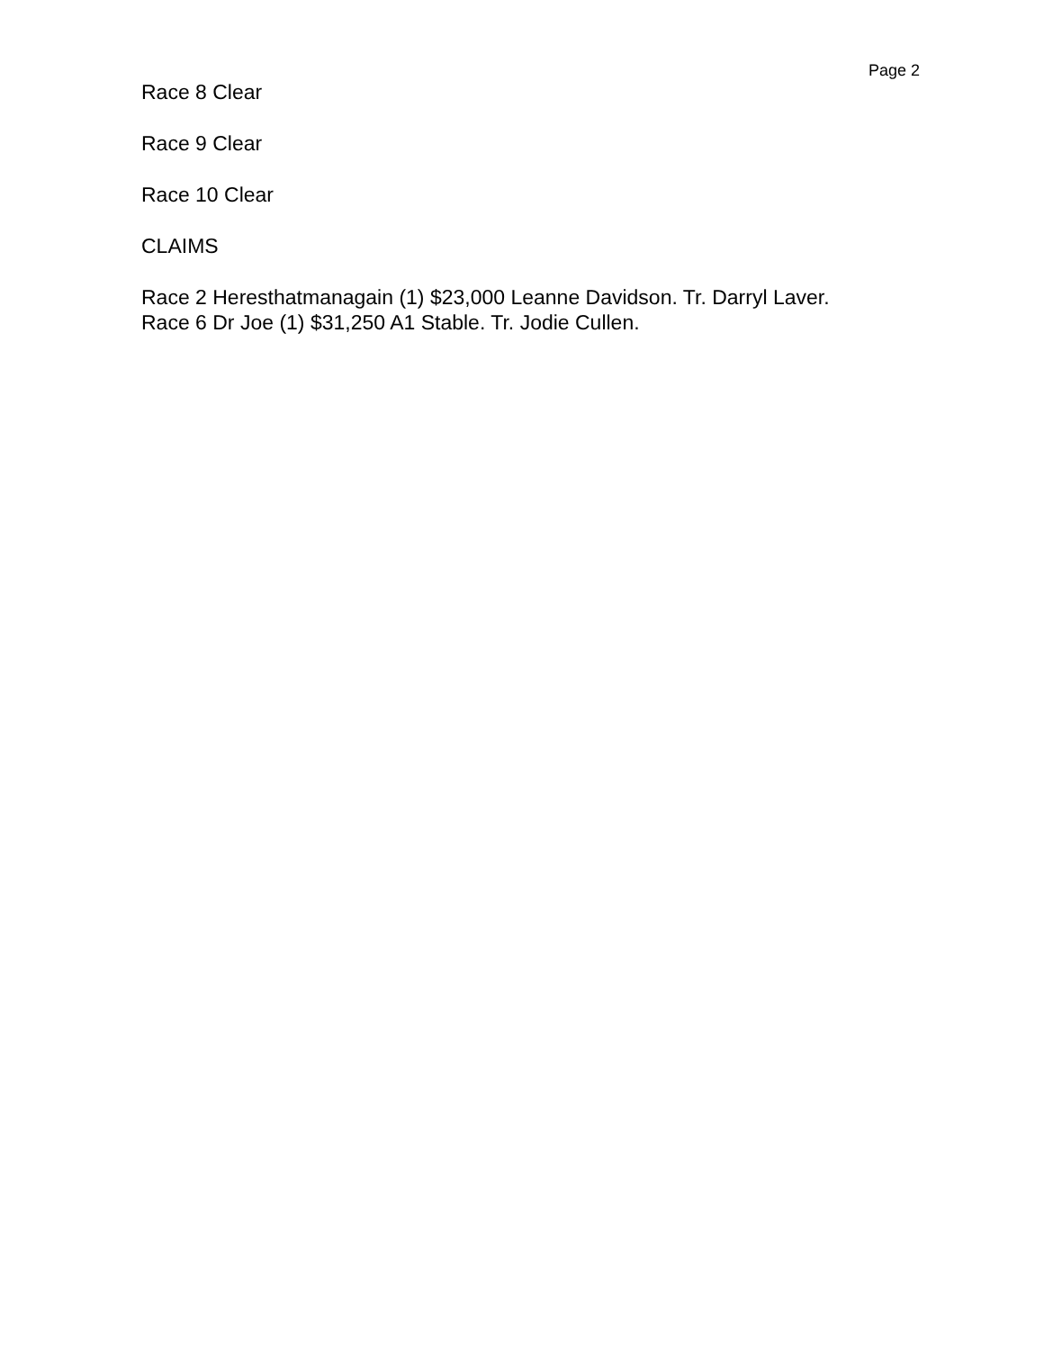Page 2
Race 8 Clear
Race 9 Clear
Race 10 Clear
CLAIMS
Race 2 Heresthatmanagain (1) $23,000 Leanne Davidson. Tr. Darryl Laver.
Race 6 Dr Joe (1) $31,250 A1 Stable. Tr. Jodie Cullen.